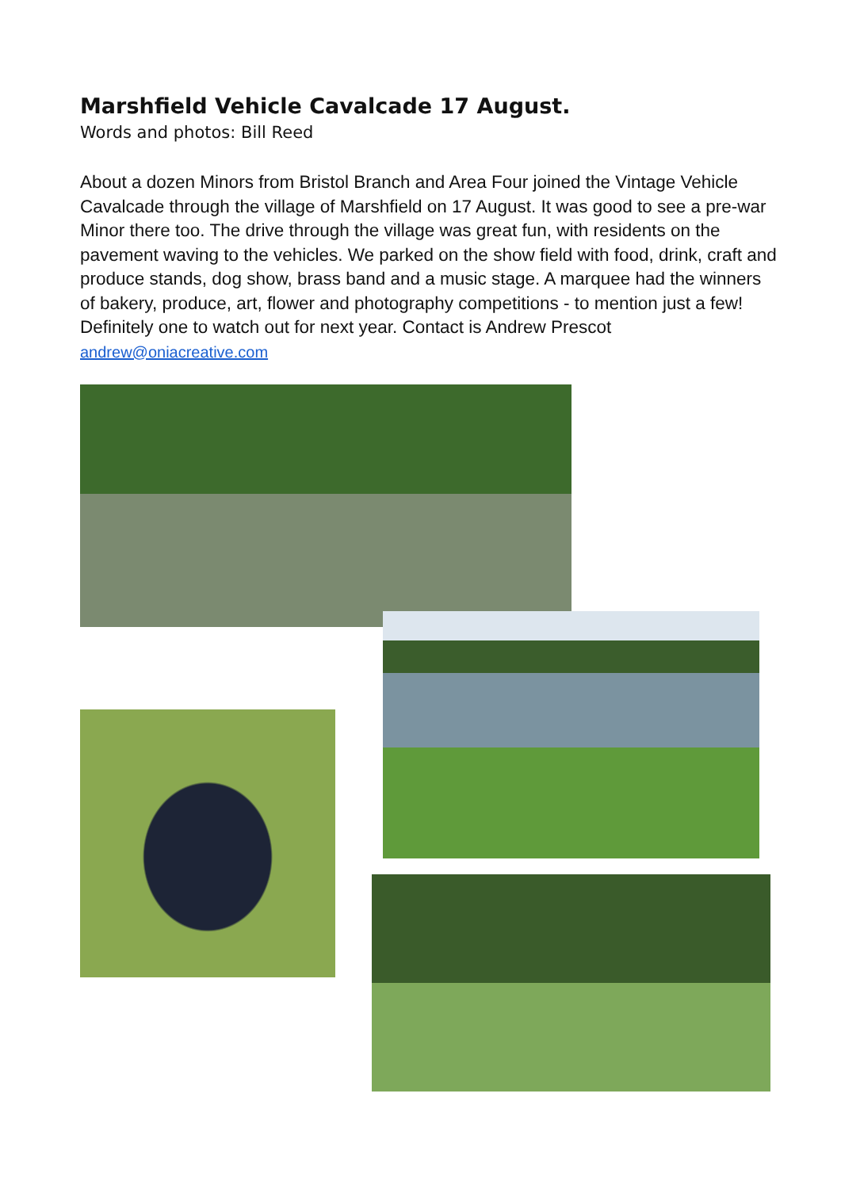Marshfield Vehicle Cavalcade 17 August.
Words and photos: Bill Reed
About a dozen Minors from Bristol Branch and Area Four joined the Vintage Vehicle Cavalcade through the village of Marshfield on 17 August. It was good to see a pre-war Minor there too. The drive through the village was great fun, with residents on the pavement waving to the vehicles. We parked on the show field with food, drink, craft and produce stands, dog show, brass band and a music stage. A marquee had the winners of bakery, produce, art, flower and photography competitions - to mention just a few! Definitely one to watch out for next year. Contact is Andrew Prescot andrew@oniacreative.com